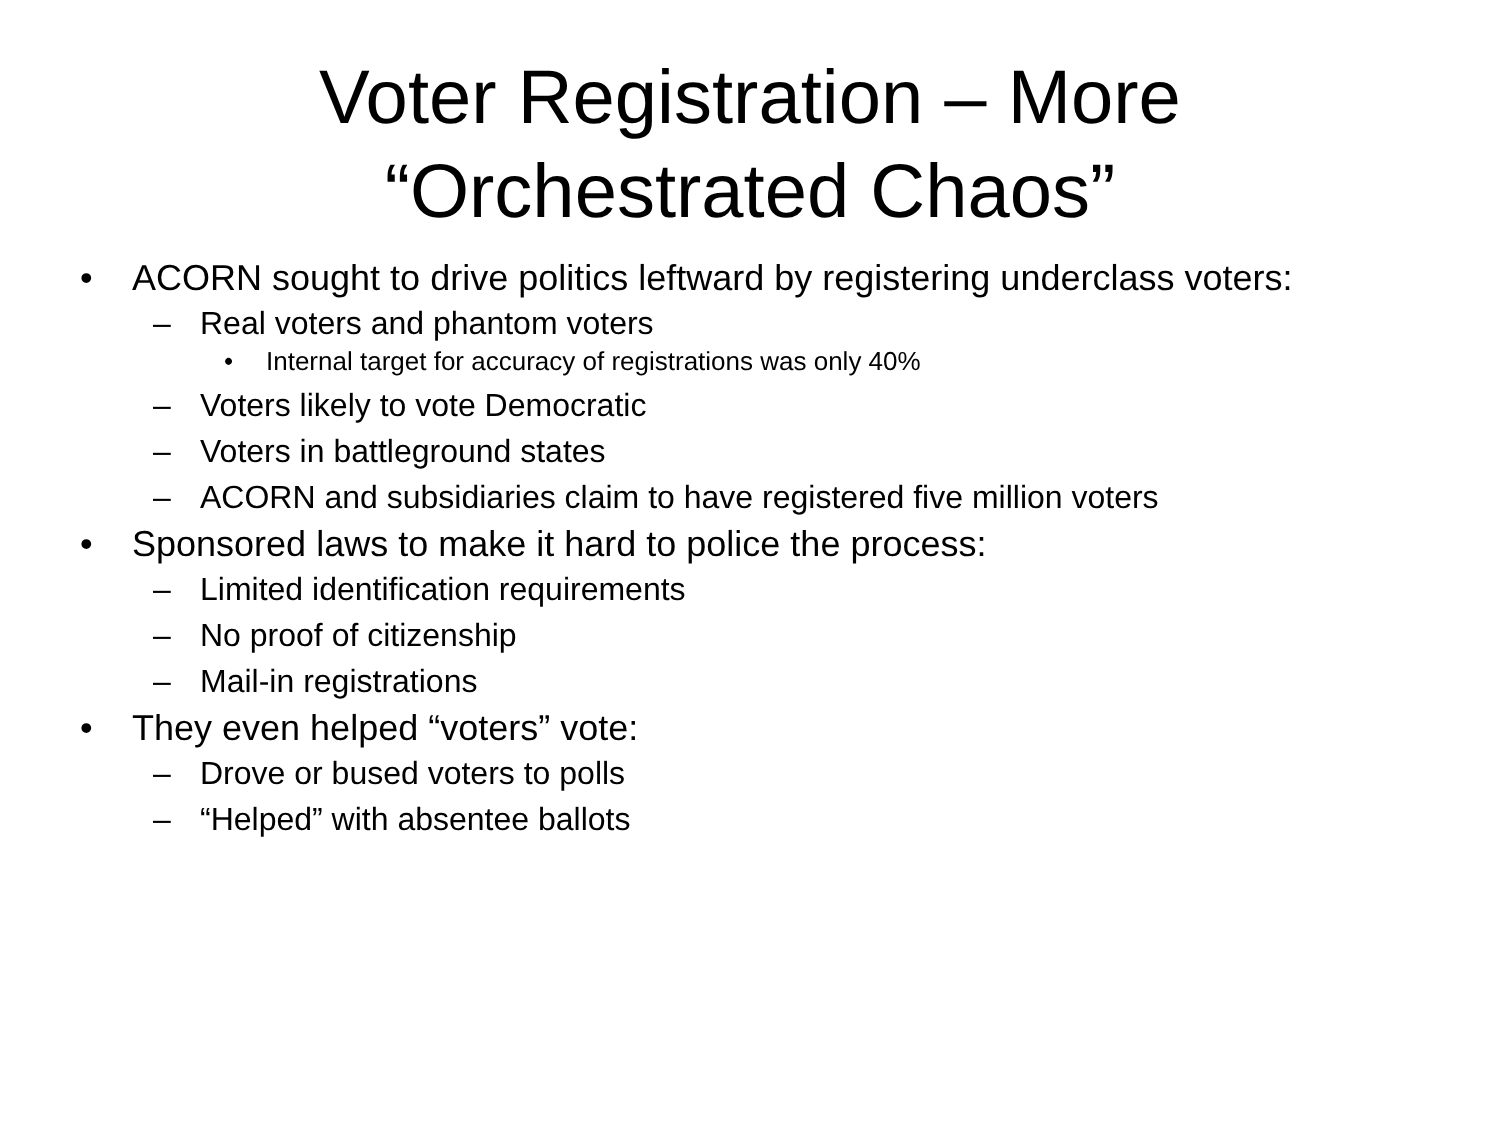Voter Registration – More
“Orchestrated Chaos”
• ACORN sought to drive politics leftward by registering underclass voters:
– Real voters and phantom voters
• Internal target for accuracy of registrations was only 40%
– Voters likely to vote Democratic
– Voters in battleground states
– ACORN and subsidiaries claim to have registered five million voters
• Sponsored laws to make it hard to police the process:
– Limited identification requirements
– No proof of citizenship
– Mail-in registrations
• They even helped “voters” vote:
– Drove or bused voters to polls
– “Helped” with absentee ballots